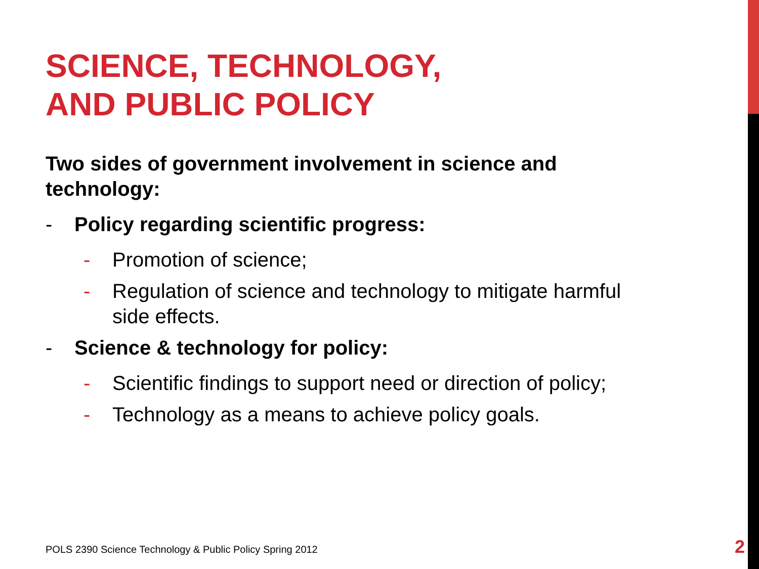SCIENCE, TECHNOLOGY,
AND PUBLIC POLICY
Two sides of government involvement in science and technology:
- Policy regarding scientific progress:
- Promotion of science;
- Regulation of science and technology to mitigate harmful side effects.
- Science & technology for policy:
- Scientific findings to support need or direction of policy;
- Technology as a means to achieve policy goals.
POLS 2390 Science Technology & Public Policy Spring 2012
2